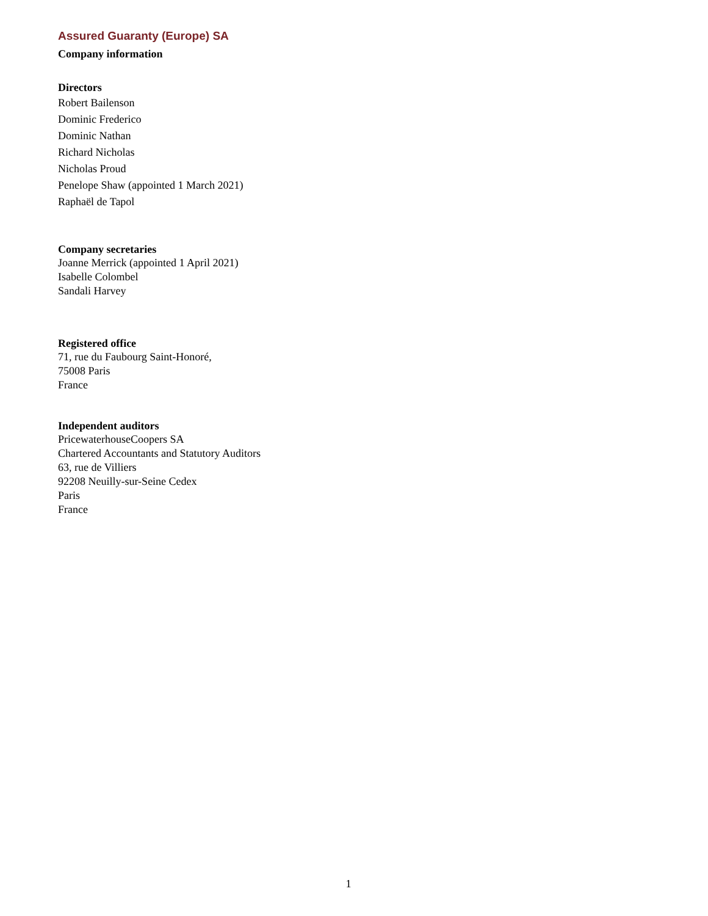Assured Guaranty (Europe) SA
Company information
Directors
Robert Bailenson
Dominic Frederico
Dominic Nathan
Richard Nicholas
Nicholas Proud
Penelope Shaw (appointed 1 March 2021)
Raphaël de Tapol
Company secretaries
Joanne Merrick (appointed 1 April 2021)
Isabelle Colombel
Sandali Harvey
Registered office
71, rue du Faubourg Saint-Honoré,
75008 Paris
France
Independent auditors
PricewaterhouseCoopers SA
Chartered Accountants and Statutory Auditors
63, rue de Villiers
92208 Neuilly-sur-Seine Cedex
Paris
France
1